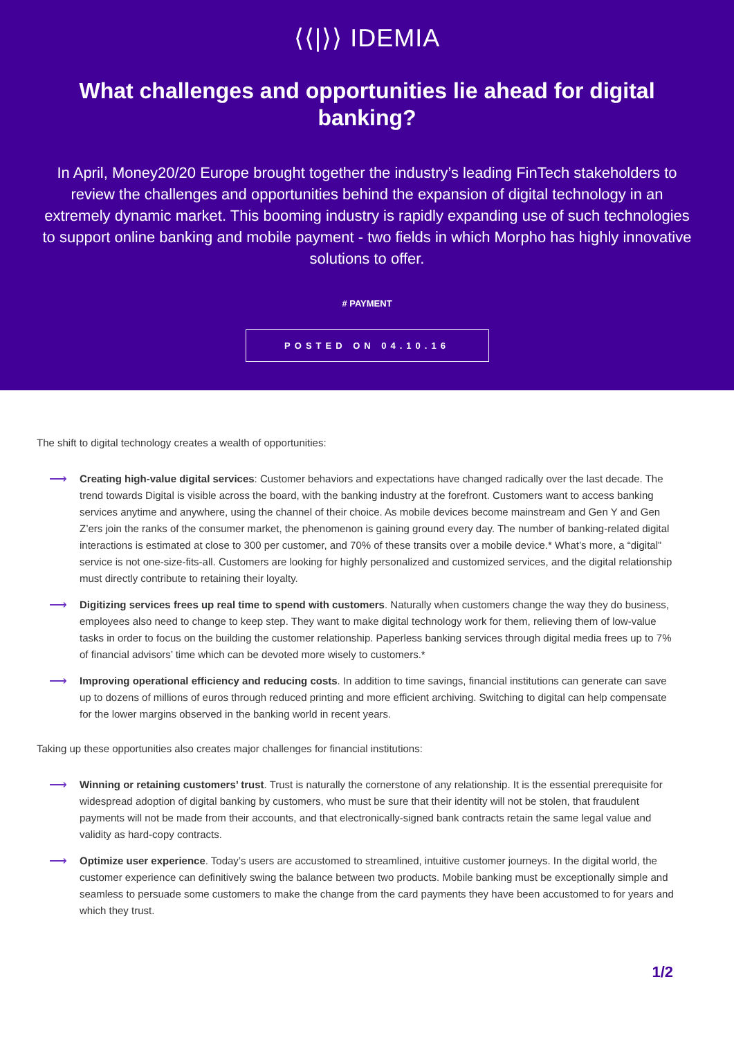⟨⟨|⟩⟩ IDEMIA
What challenges and opportunities lie ahead for digital banking?
In April, Money20/20 Europe brought together the industry’s leading FinTech stakeholders to review the challenges and opportunities behind the expansion of digital technology in an extremely dynamic market. This booming industry is rapidly expanding use of such technologies to support online banking and mobile payment - two fields in which Morpho has highly innovative solutions to offer.
# PAYMENT
POSTED ON 04.10.16
The shift to digital technology creates a wealth of opportunities:
⟶
Creating high-value digital services: Customer behaviors and expectations have changed radically over the last decade. The trend towards Digital is visible across the board, with the banking industry at the forefront. Customers want to access banking services anytime and anywhere, using the channel of their choice. As mobile devices become mainstream and Gen Y and Gen Z’ers join the ranks of the consumer market, the phenomenon is gaining ground every day. The number of banking-related digital interactions is estimated at close to 300 per customer, and 70% of these transits over a mobile device.* What’s more, a “digital” service is not one-size-fits-all. Customers are looking for highly personalized and customized services, and the digital relationship must directly contribute to retaining their loyalty.
⟶
Digitizing services frees up real time to spend with customers. Naturally when customers change the way they do business, employees also need to change to keep step. They want to make digital technology work for them, relieving them of low-value tasks in order to focus on the building the customer relationship. Paperless banking services through digital media frees up to 7% of financial advisors’ time which can be devoted more wisely to customers.*
⟶
Improving operational efficiency and reducing costs. In addition to time savings, financial institutions can generate can save up to dozens of millions of euros through reduced printing and more efficient archiving. Switching to digital can help compensate for the lower margins observed in the banking world in recent years.
Taking up these opportunities also creates major challenges for financial institutions:
⟶
Winning or retaining customers’ trust. Trust is naturally the cornerstone of any relationship. It is the essential prerequisite for widespread adoption of digital banking by customers, who must be sure that their identity will not be stolen, that fraudulent payments will not be made from their accounts, and that electronically-signed bank contracts retain the same legal value and validity as hard-copy contracts.
⟶
Optimize user experience. Today’s users are accustomed to streamlined, intuitive customer journeys. In the digital world, the customer experience can definitively swing the balance between two products. Mobile banking must be exceptionally simple and seamless to persuade some customers to make the change from the card payments they have been accustomed to for years and which they trust.
1/2